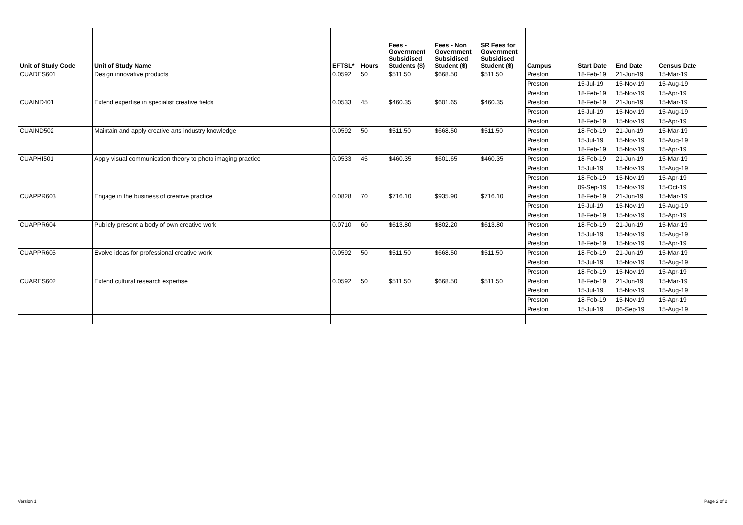| Unit of Study Code | Unit of Study Name | EFTSL* | Hours | Fees - Government Subsidised Students ($) | Fees - Non Government Subsidised Student ($) | SR Fees for Government Subsidised Student ($) | Campus | Start Date | End Date | Census Date |
| --- | --- | --- | --- | --- | --- | --- | --- | --- | --- | --- |
| CUADES601 | Design innovative products | 0.0592 | 50 | $511.50 | $668.50 | $511.50 | Preston | 18-Feb-19 | 21-Jun-19 | 15-Mar-19 |
| | | | | | | | Preston | 15-Jul-19 | 15-Nov-19 | 15-Aug-19 |
| | | | | | | | Preston | 18-Feb-19 | 15-Nov-19 | 15-Apr-19 |
| CUAIND401 | Extend expertise in specialist creative fields | 0.0533 | 45 | $460.35 | $601.65 | $460.35 | Preston | 18-Feb-19 | 21-Jun-19 | 15-Mar-19 |
| | | | | | | | Preston | 15-Jul-19 | 15-Nov-19 | 15-Aug-19 |
| | | | | | | | Preston | 18-Feb-19 | 15-Nov-19 | 15-Apr-19 |
| CUAIND502 | Maintain and apply creative arts industry knowledge | 0.0592 | 50 | $511.50 | $668.50 | $511.50 | Preston | 18-Feb-19 | 21-Jun-19 | 15-Mar-19 |
| | | | | | | | Preston | 15-Jul-19 | 15-Nov-19 | 15-Aug-19 |
| | | | | | | | Preston | 18-Feb-19 | 15-Nov-19 | 15-Apr-19 |
| CUAPHI501 | Apply visual communication theory to photo imaging practice | 0.0533 | 45 | $460.35 | $601.65 | $460.35 | Preston | 18-Feb-19 | 21-Jun-19 | 15-Mar-19 |
| | | | | | | | Preston | 15-Jul-19 | 15-Nov-19 | 15-Aug-19 |
| | | | | | | | Preston | 18-Feb-19 | 15-Nov-19 | 15-Apr-19 |
| | | | | | | | Preston | 09-Sep-19 | 15-Nov-19 | 15-Oct-19 |
| CUAPPR603 | Engage in the business of creative practice | 0.0828 | 70 | $716.10 | $935.90 | $716.10 | Preston | 18-Feb-19 | 21-Jun-19 | 15-Mar-19 |
| | | | | | | | Preston | 15-Jul-19 | 15-Nov-19 | 15-Aug-19 |
| | | | | | | | Preston | 18-Feb-19 | 15-Nov-19 | 15-Apr-19 |
| CUAPPR604 | Publicly present a body of own creative work | 0.0710 | 60 | $613.80 | $802.20 | $613.80 | Preston | 18-Feb-19 | 21-Jun-19 | 15-Mar-19 |
| | | | | | | | Preston | 15-Jul-19 | 15-Nov-19 | 15-Aug-19 |
| | | | | | | | Preston | 18-Feb-19 | 15-Nov-19 | 15-Apr-19 |
| CUAPPR605 | Evolve ideas for professional creative work | 0.0592 | 50 | $511.50 | $668.50 | $511.50 | Preston | 18-Feb-19 | 21-Jun-19 | 15-Mar-19 |
| | | | | | | | Preston | 15-Jul-19 | 15-Nov-19 | 15-Aug-19 |
| | | | | | | | Preston | 18-Feb-19 | 15-Nov-19 | 15-Apr-19 |
| CUARES602 | Extend cultural research expertise | 0.0592 | 50 | $511.50 | $668.50 | $511.50 | Preston | 18-Feb-19 | 21-Jun-19 | 15-Mar-19 |
| | | | | | | | Preston | 15-Jul-19 | 15-Nov-19 | 15-Aug-19 |
| | | | | | | | Preston | 18-Feb-19 | 15-Nov-19 | 15-Apr-19 |
| | | | | | | | Preston | 15-Jul-19 | 06-Sep-19 | 15-Aug-19 |
Version 1 Page 2 of 2